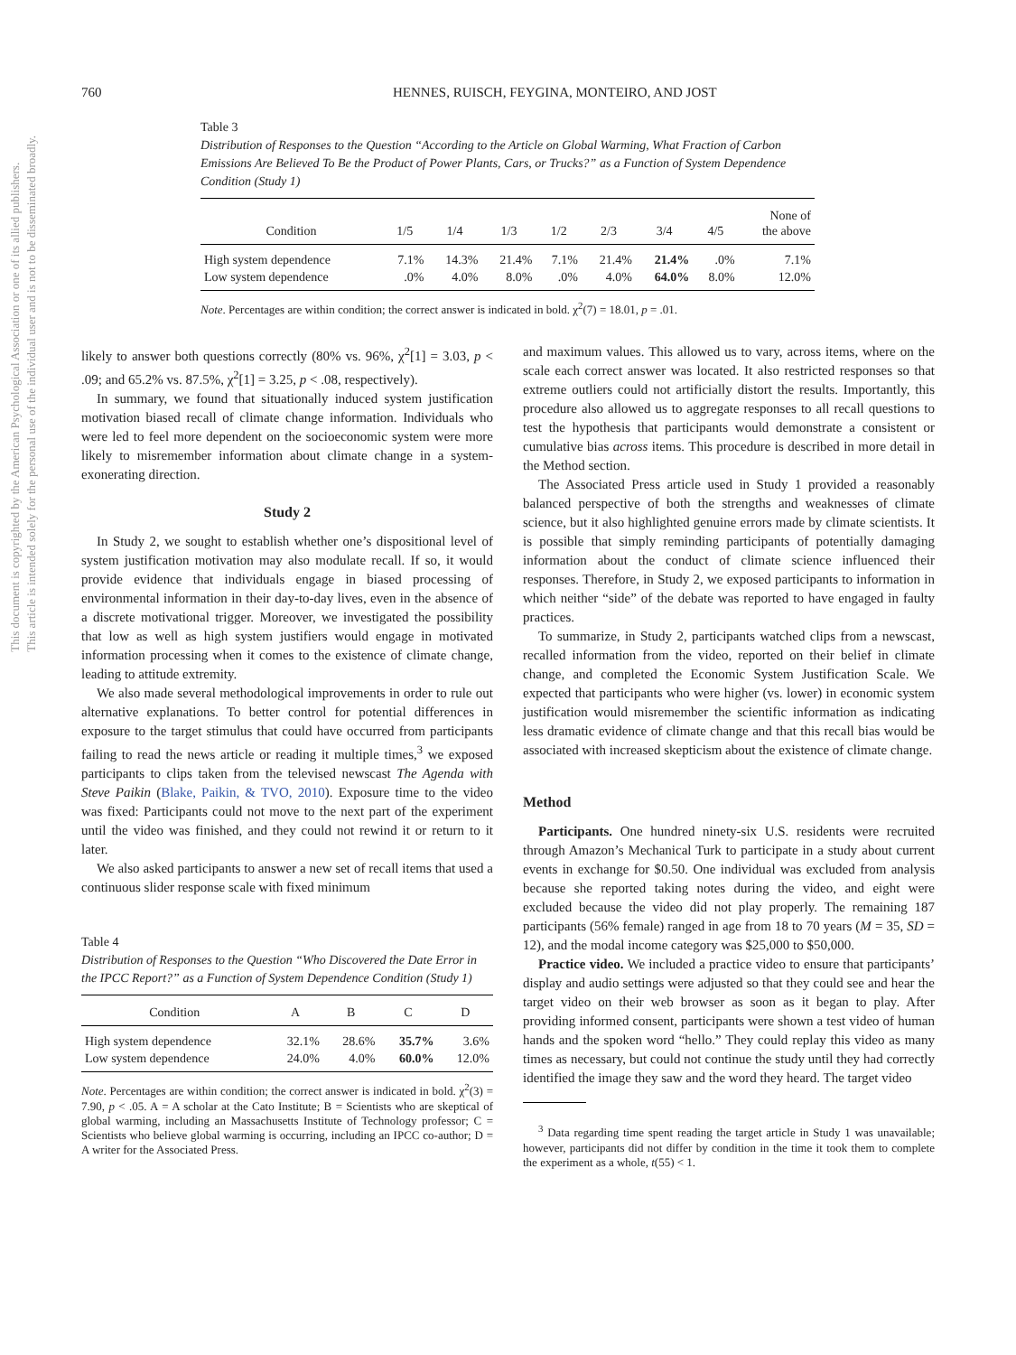This document is copyrighted by the American Psychological Association or one of its allied publishers.
This article is intended solely for the personal use of the individual user and is not to be disseminated broadly.
760 HENNES, RUISCH, FEYGINA, MONTEIRO, AND JOST
Table 3
Distribution of Responses to the Question “According to the Article on Global Warming, What Fraction of Carbon Emissions Are Believed To Be the Product of Power Plants, Cars, or Trucks?” as a Function of System Dependence Condition (Study 1)
| Condition | 1/5 | 1/4 | 1/3 | 1/2 | 2/3 | 3/4 | 4/5 | None of the above |
| --- | --- | --- | --- | --- | --- | --- | --- | --- |
| High system dependence | 7.1% | 14.3% | 21.4% | 7.1% | 21.4% | 21.4% | .0% | 7.1% |
| Low system dependence | .0% | 4.0% | 8.0% | .0% | 4.0% | 64.0% | 8.0% | 12.0% |
Note. Percentages are within condition; the correct answer is indicated in bold. χ<sup>2</sup>(7) = 18.01, p = .01.
likely to answer both questions correctly (80% vs. 96%, χ<sup>2</sup>[1] = 3.03, p < .09; and 65.2% vs. 87.5%, χ<sup>2</sup>[1] = 3.25, p < .08, respectively).
In summary, we found that situationally induced system justification motivation biased recall of climate change information. Individuals who were led to feel more dependent on the socioeconomic system were more likely to misremember information about climate change in a system-exonerating direction.
Study 2
In Study 2, we sought to establish whether one’s dispositional level of system justification motivation may also modulate recall. If so, it would provide evidence that individuals engage in biased processing of environmental information in their day-to-day lives, even in the absence of a discrete motivational trigger. Moreover, we investigated the possibility that low as well as high system justifiers would engage in motivated information processing when it comes to the existence of climate change, leading to attitude extremity.
We also made several methodological improvements in order to rule out alternative explanations. To better control for potential differences in exposure to the target stimulus that could have occurred from participants failing to read the news article or reading it multiple times,<sup>3</sup> we exposed participants to clips taken from the televised newscast The Agenda with Steve Paikin (Blake, Paikin, & TVO, 2010). Exposure time to the video was fixed: Participants could not move to the next part of the experiment until the video was finished, and they could not rewind it or return to it later.
We also asked participants to answer a new set of recall items that used a continuous slider response scale with fixed minimum
Table 4
Distribution of Responses to the Question “Who Discovered the Date Error in the IPCC Report?” as a Function of System Dependence Condition (Study 1)
| Condition | A | B | C | D |
| --- | --- | --- | --- | --- |
| High system dependence | 32.1% | 28.6% | 35.7% | 3.6% |
| Low system dependence | 24.0% | 4.0% | 60.0% | 12.0% |
Note. Percentages are within condition; the correct answer is indicated in bold. χ<sup>2</sup>(3) = 7.90, p < .05. A = A scholar at the Cato Institute; B = Scientists who are skeptical of global warming, including an Massachusetts Institute of Technology professor; C = Scientists who believe global warming is occurring, including an IPCC co-author; D = A writer for the Associated Press.
and maximum values. This allowed us to vary, across items, where on the scale each correct answer was located. It also restricted responses so that extreme outliers could not artificially distort the results. Importantly, this procedure also allowed us to aggregate responses to all recall questions to test the hypothesis that participants would demonstrate a consistent or cumulative bias across items. This procedure is described in more detail in the Method section.
The Associated Press article used in Study 1 provided a reasonably balanced perspective of both the strengths and weaknesses of climate science, but it also highlighted genuine errors made by climate scientists. It is possible that simply reminding participants of potentially damaging information about the conduct of climate science influenced their responses. Therefore, in Study 2, we exposed participants to information in which neither “side” of the debate was reported to have engaged in faulty practices.
To summarize, in Study 2, participants watched clips from a newscast, recalled information from the video, reported on their belief in climate change, and completed the Economic System Justification Scale. We expected that participants who were higher (vs. lower) in economic system justification would misremember the scientific information as indicating less dramatic evidence of climate change and that this recall bias would be associated with increased skepticism about the existence of climate change.
Method
Participants. One hundred ninety-six U.S. residents were recruited through Amazon’s Mechanical Turk to participate in a study about current events in exchange for $0.50. One individual was excluded from analysis because she reported taking notes during the video, and eight were excluded because the video did not play properly. The remaining 187 participants (56% female) ranged in age from 18 to 70 years (M = 35, SD = 12), and the modal income category was $25,000 to $50,000.
Practice video. We included a practice video to ensure that participants’ display and audio settings were adjusted so that they could see and hear the target video on their web browser as soon as it began to play. After providing informed consent, participants were shown a test video of human hands and the spoken word “hello.” They could replay this video as many times as necessary, but could not continue the study until they had correctly identified the image they saw and the word they heard. The target video
<sup>3</sup> Data regarding time spent reading the target article in Study 1 was unavailable; however, participants did not differ by condition in the time it took them to complete the experiment as a whole, t(55) < 1.